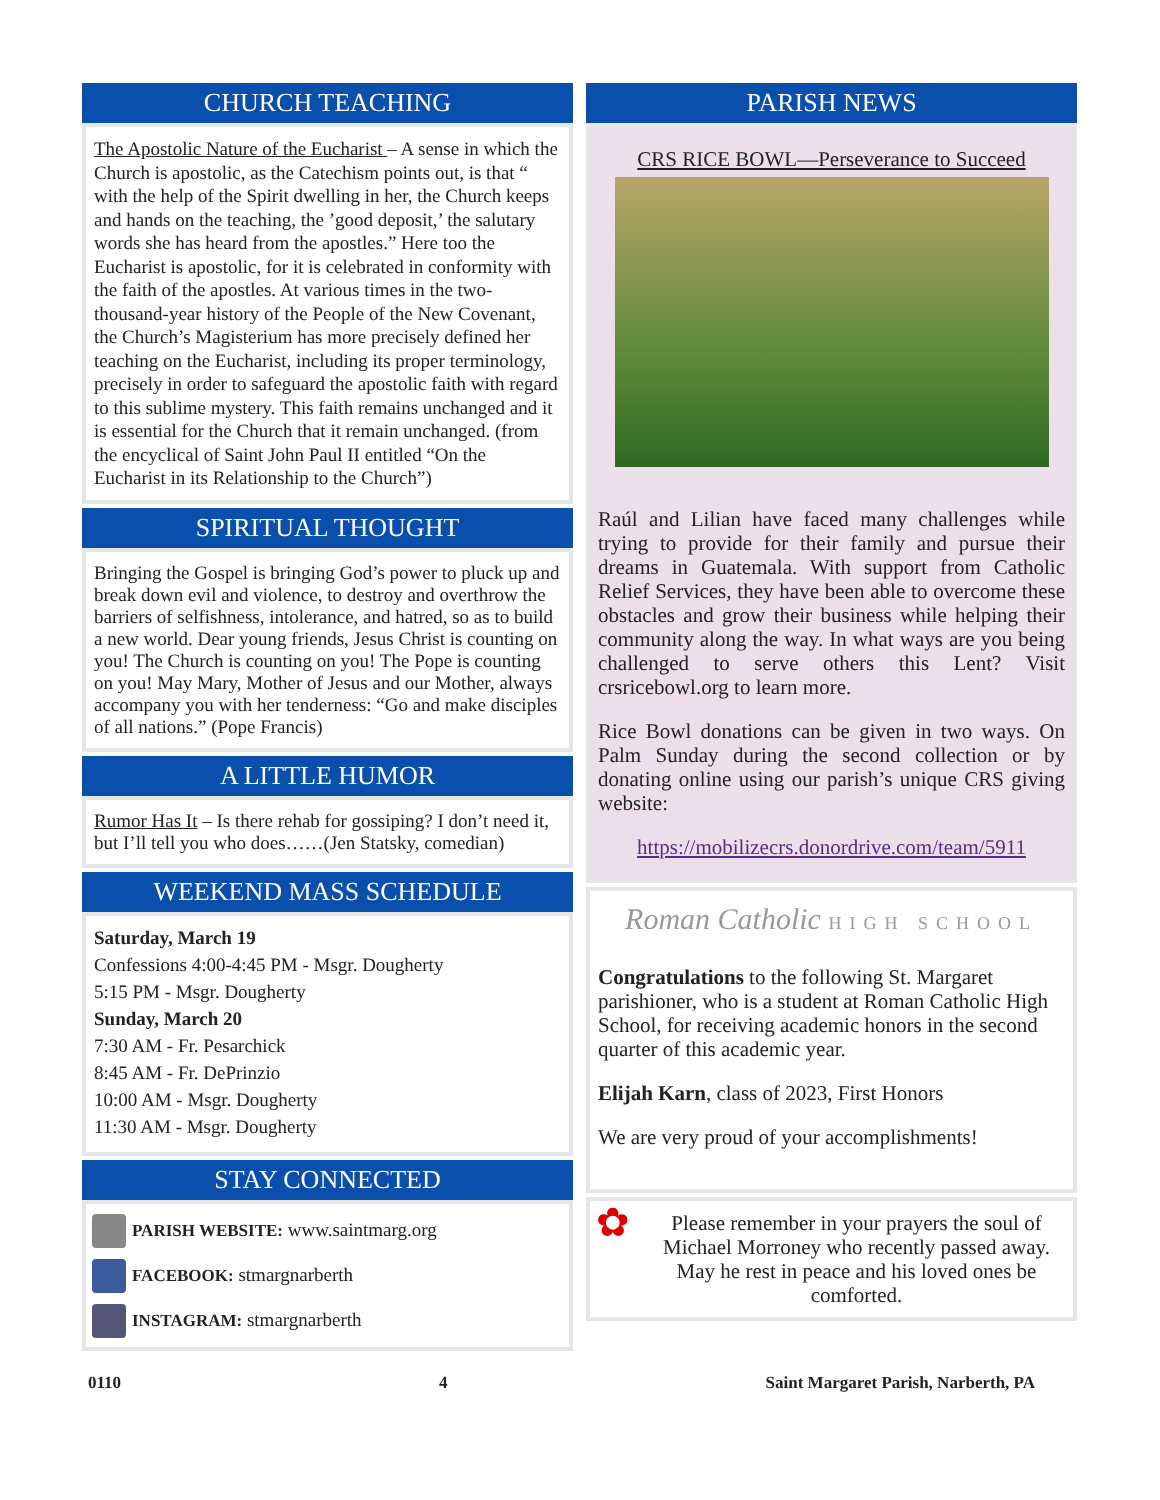CHURCH TEACHING
The Apostolic Nature of the Eucharist – A sense in which the Church is apostolic, as the Catechism points out, is that “ with the help of the Spirit dwelling in her, the Church keeps and hands on the teaching, the ’good deposit,’ the salutary words she has heard from the apostles.” Here too the Eucharist is apostolic, for it is celebrated in conformity with the faith of the apostles. At various times in the two-thousand-year history of the People of the New Covenant, the Church’s Magisterium has more precisely defined her teaching on the Eucharist, including its proper terminology, precisely in order to safeguard the apostolic faith with regard to this sublime mystery. This faith remains unchanged and it is essential for the Church that it remain unchanged. (from the encyclical of Saint John Paul II entitled “On the Eucharist in its Relationship to the Church”)
SPIRITUAL THOUGHT
Bringing the Gospel is bringing God’s power to pluck up and break down evil and violence, to destroy and overthrow the barriers of selfishness, intolerance, and hatred, so as to build a new world. Dear young friends, Jesus Christ is counting on you! The Church is counting on you! The Pope is counting on you! May Mary, Mother of Jesus and our Mother, always accompany you with her tenderness: “Go and make disciples of all nations.” (Pope Francis)
A LITTLE HUMOR
Rumor Has It – Is there rehab for gossiping? I don’t need it, but I’ll tell you who does……(Jen Statsky, comedian)
WEEKEND MASS SCHEDULE
Saturday, March 19
Confessions 4:00-4:45 PM - Msgr. Dougherty
5:15 PM - Msgr. Dougherty
Sunday, March 20
7:30 AM - Fr. Pesarchick
8:45 AM - Fr. DePrinzio
10:00 AM - Msgr. Dougherty
11:30 AM - Msgr. Dougherty
STAY CONNECTED
PARISH WEBSITE: www.saintmarg.org
FACEBOOK: stmargnarberth
INSTAGRAM: stmargnarberth
PARISH NEWS
CRS RICE BOWL—Perseverance to Succeed
Raúl and Lilian have faced many challenges while trying to provide for their family and pursue their dreams in Guatemala. With support from Catholic Relief Services, they have been able to overcome these obstacles and grow their business while helping their community along the way. In what ways are you being challenged to serve others this Lent? Visit crsricebowl.org to learn more.
Rice Bowl donations can be given in two ways. On Palm Sunday during the second collection or by donating online using our parish’s unique CRS giving website:
https://mobilizecrs.donordrive.com/team/5911
Roman Catholic HIGH SCHOOL
Congratulations to the following St. Margaret parishioner, who is a student at Roman Catholic High School, for receiving academic honors in the second quarter of this academic year.
Elijah Karn, class of 2023, First Honors
We are very proud of your accomplishments!
✿
Please remember in your prayers the soul of Michael Morroney who recently passed away. May he rest in peace and his loved ones be comforted.
0110 4 Saint Margaret Parish, Narberth, PA